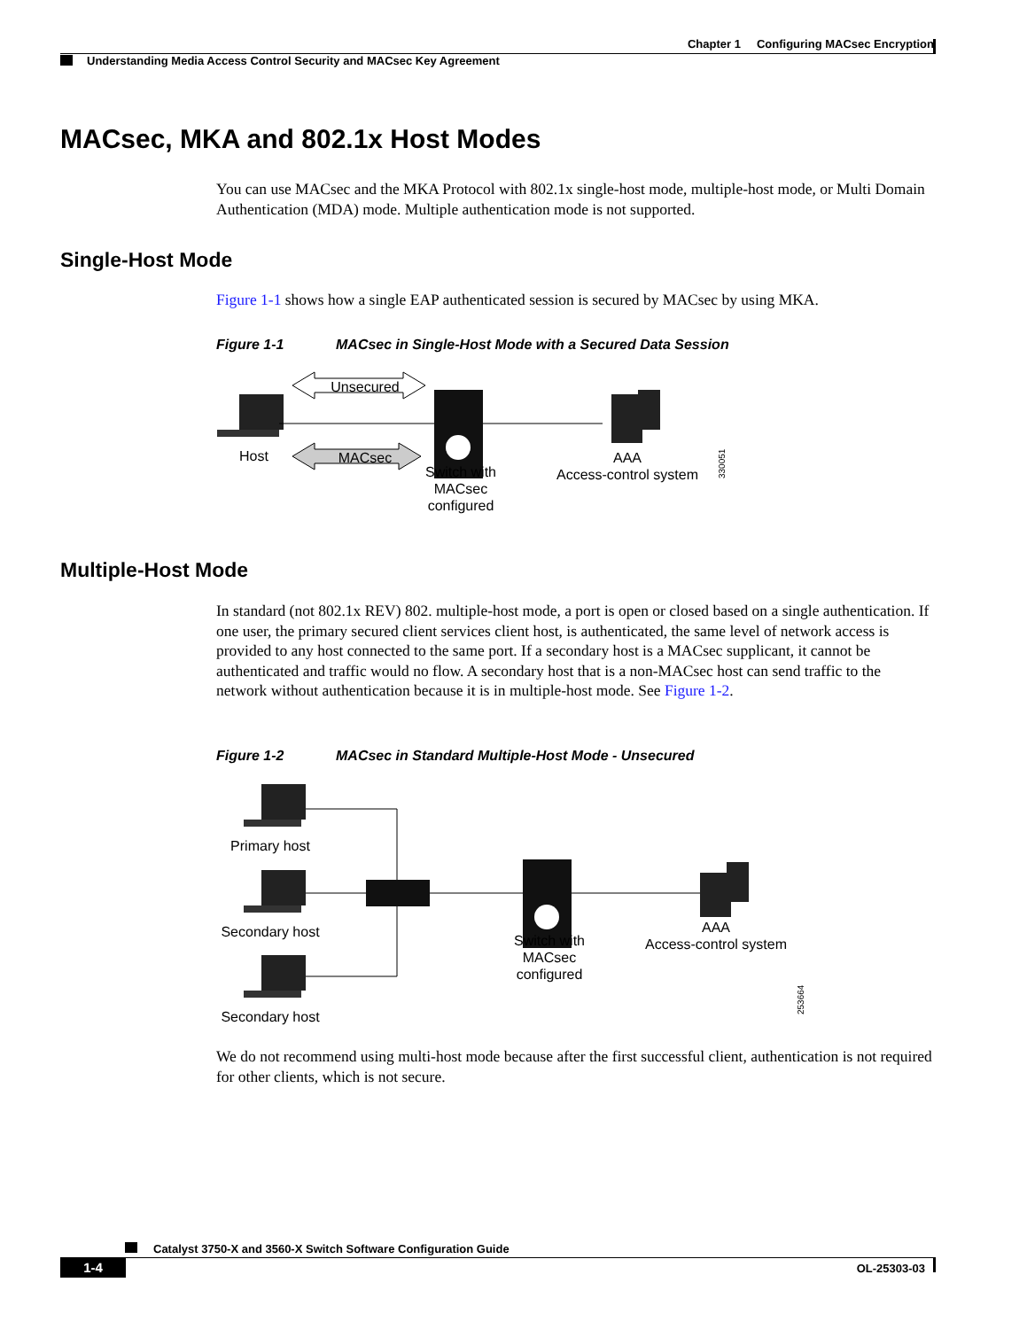Chapter 1 Configuring MACsec Encryption
Understanding Media Access Control Security and MACsec Key Agreement
MACsec, MKA and 802.1x Host Modes
You can use MACsec and the MKA Protocol with 802.1x single-host mode, multiple-host mode, or Multi Domain Authentication (MDA) mode. Multiple authentication mode is not supported.
Single-Host Mode
Figure 1-1 shows how a single EAP authenticated session is secured by MACsec by using MKA.
Figure 1-1 MACsec in Single-Host Mode with a Secured Data Session
Unsecured
MACsec
Host
Switch with
MACsec
configured
AAA
Access-control system
330051
Multiple-Host Mode
In standard (not 802.1x REV) 802. multiple-host mode, a port is open or closed based on a single authentication. If one user, the primary secured client services client host, is authenticated, the same level of network access is provided to any host connected to the same port. If a secondary host is a MACsec supplicant, it cannot be authenticated and traffic would no flow. A secondary host that is a non-MACsec host can send traffic to the network without authentication because it is in multiple-host mode. See Figure 1-2.
Figure 1-2 MACsec in Standard Multiple-Host Mode - Unsecured
Primary host
Secondary host
Secondary host
Switch with
MACsec
configured
AAA
Access-control system
253664
We do not recommend using multi-host mode because after the first successful client, authentication is not required for other clients, which is not secure.
Catalyst 3750-X and 3560-X Switch Software Configuration Guide
1-4 OL-25303-03